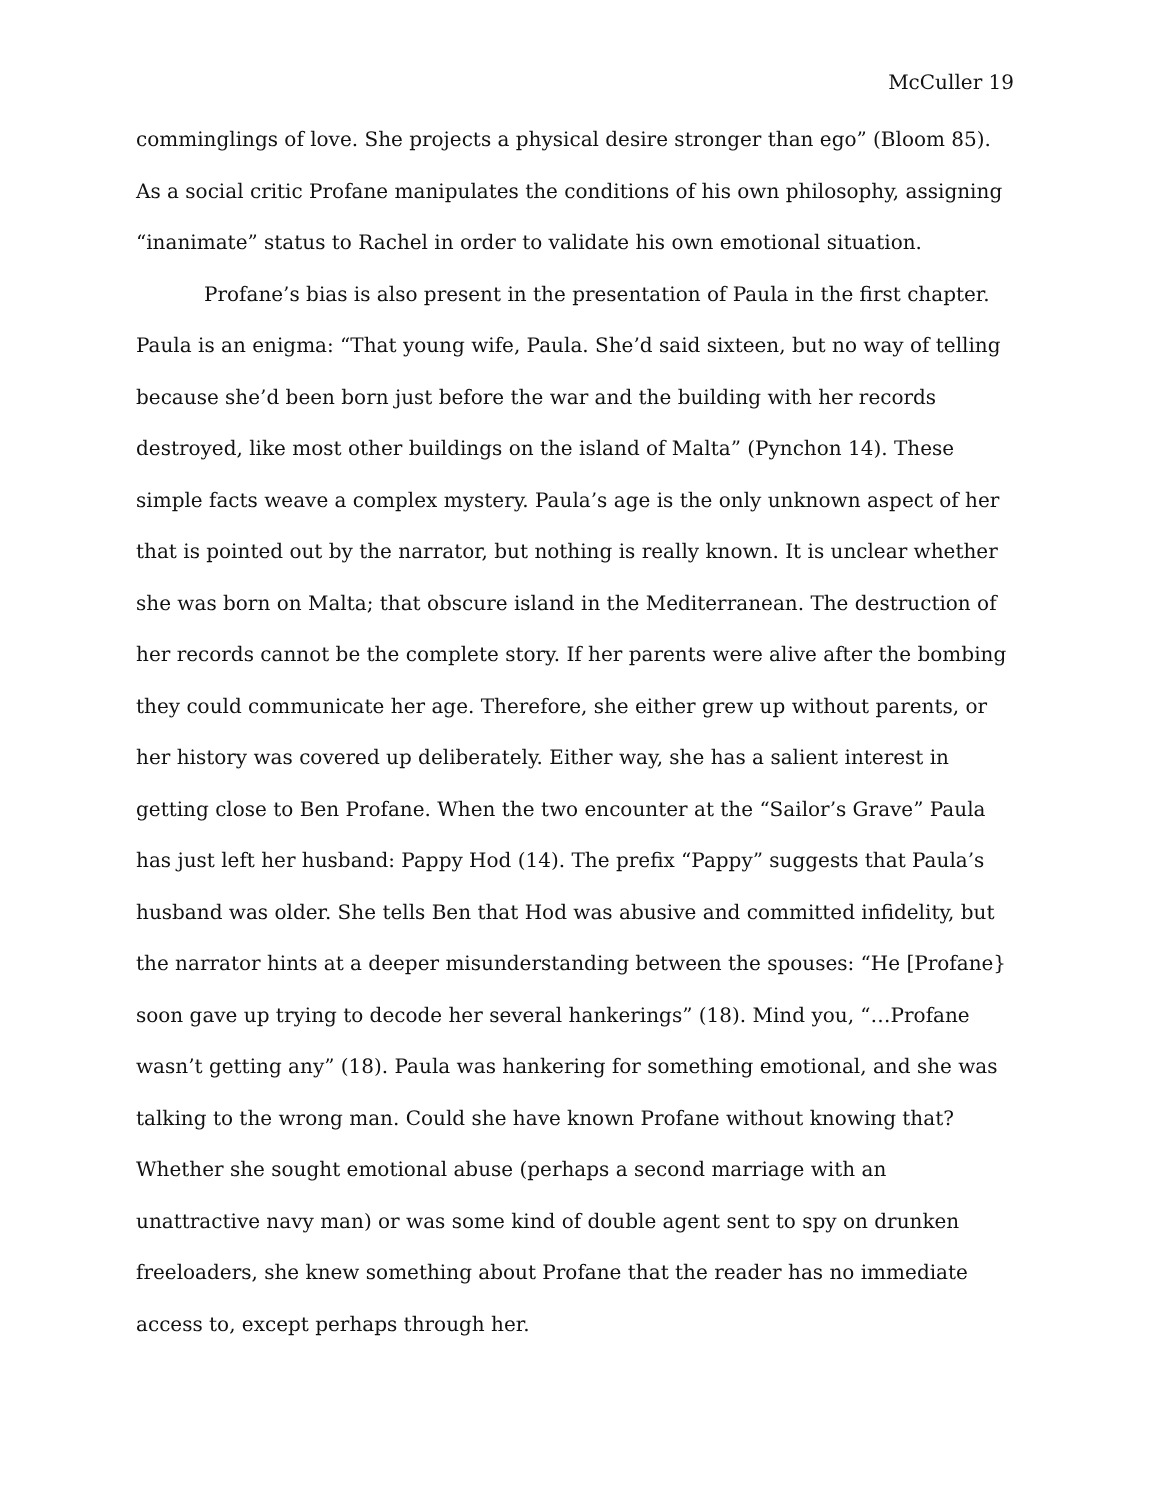McCuller 19
comminglings of love. She projects a physical desire stronger than ego” (Bloom 85). As a social critic Profane manipulates the conditions of his own philosophy, assigning “inanimate” status to Rachel in order to validate his own emotional situation.
Profane’s bias is also present in the presentation of Paula in the first chapter. Paula is an enigma: “That young wife, Paula. She’d said sixteen, but no way of telling because she’d been born just before the war and the building with her records destroyed, like most other buildings on the island of Malta” (Pynchon 14). These simple facts weave a complex mystery. Paula’s age is the only unknown aspect of her that is pointed out by the narrator, but nothing is really known. It is unclear whether she was born on Malta; that obscure island in the Mediterranean. The destruction of her records cannot be the complete story. If her parents were alive after the bombing they could communicate her age. Therefore, she either grew up without parents, or her history was covered up deliberately. Either way, she has a salient interest in getting close to Ben Profane. When the two encounter at the “Sailor’s Grave” Paula has just left her husband: Pappy Hod (14). The prefix “Pappy” suggests that Paula’s husband was older. She tells Ben that Hod was abusive and committed infidelity, but the narrator hints at a deeper misunderstanding between the spouses: “He [Profane} soon gave up trying to decode her several hankerings” (18). Mind you, “…Profane wasn’t getting any” (18). Paula was hankering for something emotional, and she was talking to the wrong man. Could she have known Profane without knowing that? Whether she sought emotional abuse (perhaps a second marriage with an unattractive navy man) or was some kind of double agent sent to spy on drunken freeloaders, she knew something about Profane that the reader has no immediate access to, except perhaps through her.